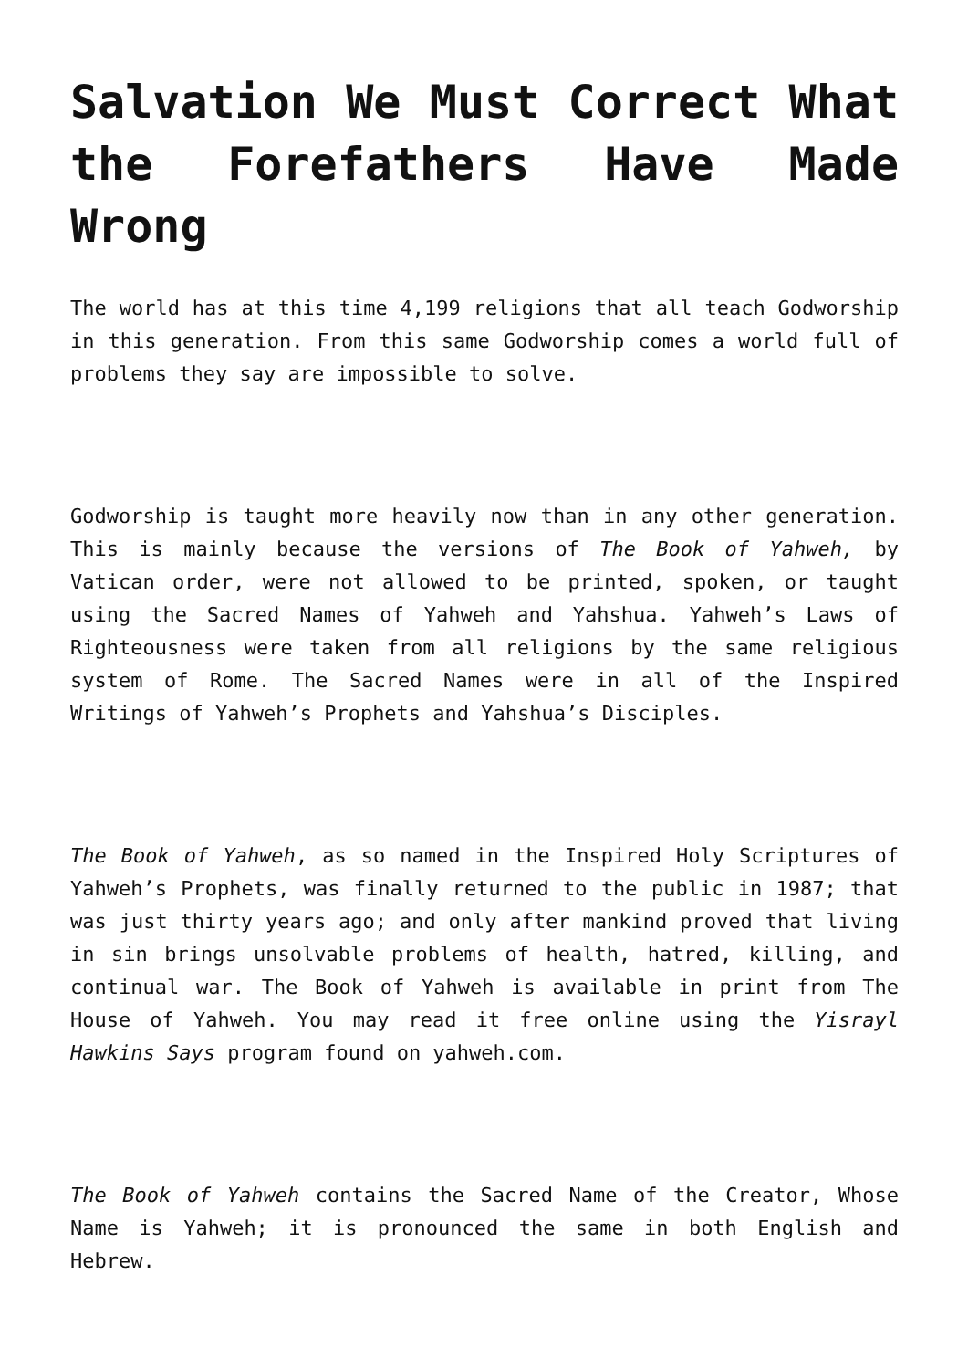Salvation We Must Correct What the Forefathers Have Made Wrong
The world has at this time 4,199 religions that all teach Godworship in this generation. From this same Godworship comes a world full of problems they say are impossible to solve.
Godworship is taught more heavily now than in any other generation. This is mainly because the versions of The Book of Yahweh, by Vatican order, were not allowed to be printed, spoken, or taught using the Sacred Names of Yahweh and Yahshua. Yahweh’s Laws of Righteousness were taken from all religions by the same religious system of Rome. The Sacred Names were in all of the Inspired Writings of Yahweh’s Prophets and Yahshua’s Disciples.
The Book of Yahweh, as so named in the Inspired Holy Scriptures of Yahweh’s Prophets, was finally returned to the public in 1987; that was just thirty years ago; and only after mankind proved that living in sin brings unsolvable problems of health, hatred, killing, and continual war. The Book of Yahweh is available in print from The House of Yahweh. You may read it free online using the Yisrayl Hawkins Says program found on yahweh.com.
The Book of Yahweh contains the Sacred Name of the Creator, Whose Name is Yahweh; it is pronounced the same in both English and Hebrew.